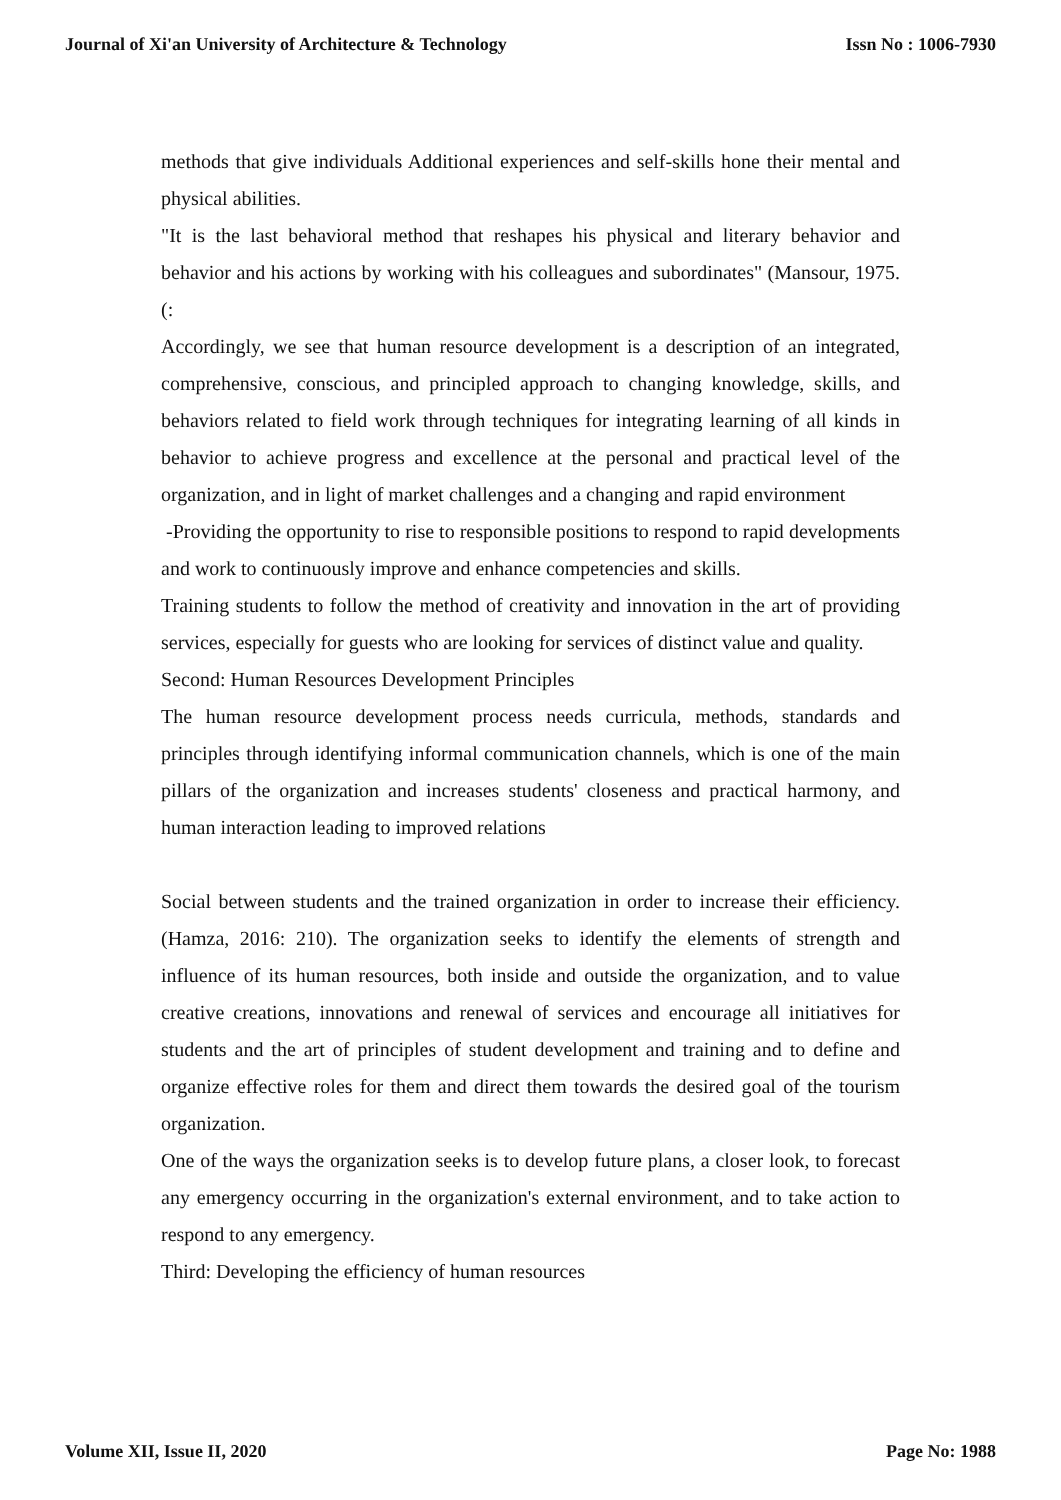Journal of Xi'an University of Architecture & Technology Issn No : 1006-7930
methods that give individuals Additional experiences and self-skills hone their mental and physical abilities.
"It is the last behavioral method that reshapes his physical and literary behavior and behavior and his actions by working with his colleagues and subordinates" (Mansour, 1975.(:
Accordingly, we see that human resource development is a description of an integrated, comprehensive, conscious, and principled approach to changing knowledge, skills, and behaviors related to field work through techniques for integrating learning of all kinds in behavior to achieve progress and excellence at the personal and practical level of the organization, and in light of market challenges and a changing and rapid environment
-Providing the opportunity to rise to responsible positions to respond to rapid developments and work to continuously improve and enhance competencies and skills.
Training students to follow the method of creativity and innovation in the art of providing services, especially for guests who are looking for services of distinct value and quality.
Second: Human Resources Development Principles
The human resource development process needs curricula, methods, standards and principles through identifying informal communication channels, which is one of the main pillars of the organization and increases students' closeness and practical harmony, and human interaction leading to improved relations
Social between students and the trained organization in order to increase their efficiency. (Hamza, 2016: 210). The organization seeks to identify the elements of strength and influence of its human resources, both inside and outside the organization, and to value creative creations, innovations and renewal of services and encourage all initiatives for students and the art of principles of student development and training and to define and organize effective roles for them and direct them towards the desired goal of the tourism organization.
One of the ways the organization seeks is to develop future plans, a closer look, to forecast any emergency occurring in the organization's external environment, and to take action to respond to any emergency.
Third: Developing the efficiency of human resources
Volume XII, Issue II, 2020 Page No: 1988